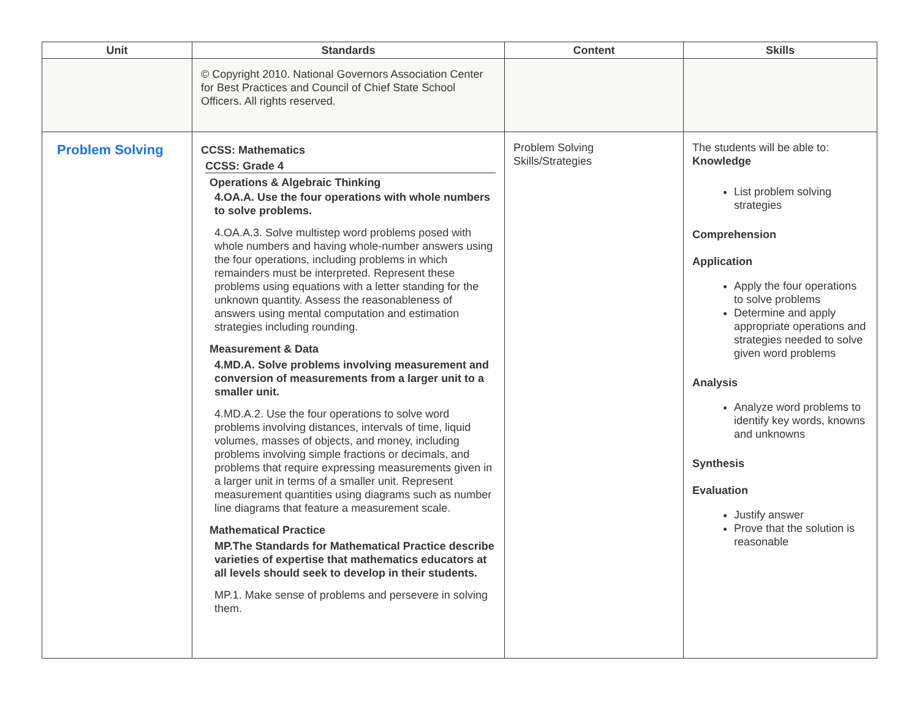| Unit | Standards | Content | Skills |
| --- | --- | --- | --- |
| | © Copyright 2010. National Governors Association Center for Best Practices and Council of Chief State School Officers. All rights reserved. | | |
| Problem Solving | CCSS: Mathematics CCSS: Grade 4 Operations & Algebraic Thinking 4.OA.A. Use the four operations with whole numbers to solve problems. 4.OA.A.3. Solve multistep word problems posed with whole numbers and having whole-number answers using the four operations, including problems in which remainders must be interpreted. Represent these problems using equations with a letter standing for the unknown quantity. Assess the reasonableness of answers using mental computation and estimation strategies including rounding. Measurement & Data 4.MD.A. Solve problems involving measurement and conversion of measurements from a larger unit to a smaller unit. 4.MD.A.2. Use the four operations to solve word problems involving distances, intervals of time, liquid volumes, masses of objects, and money, including problems involving simple fractions or decimals, and problems that require expressing measurements given in a larger unit in terms of a smaller unit. Represent measurement quantities using diagrams such as number line diagrams that feature a measurement scale. Mathematical Practice MP.The Standards for Mathematical Practice describe varieties of expertise that mathematics educators at all levels should seek to develop in their students. MP.1. Make sense of problems and persevere in solving them. | Problem Solving Skills/Strategies | The students will be able to: Knowledge List problem solving strategies Comprehension Application Apply the four operations to solve problems Determine and apply appropriate operations and strategies needed to solve given word problems Analysis Analyze word problems to identify key words, knowns and unknowns Synthesis Evaluation Justify answer Prove that the solution is reasonable |